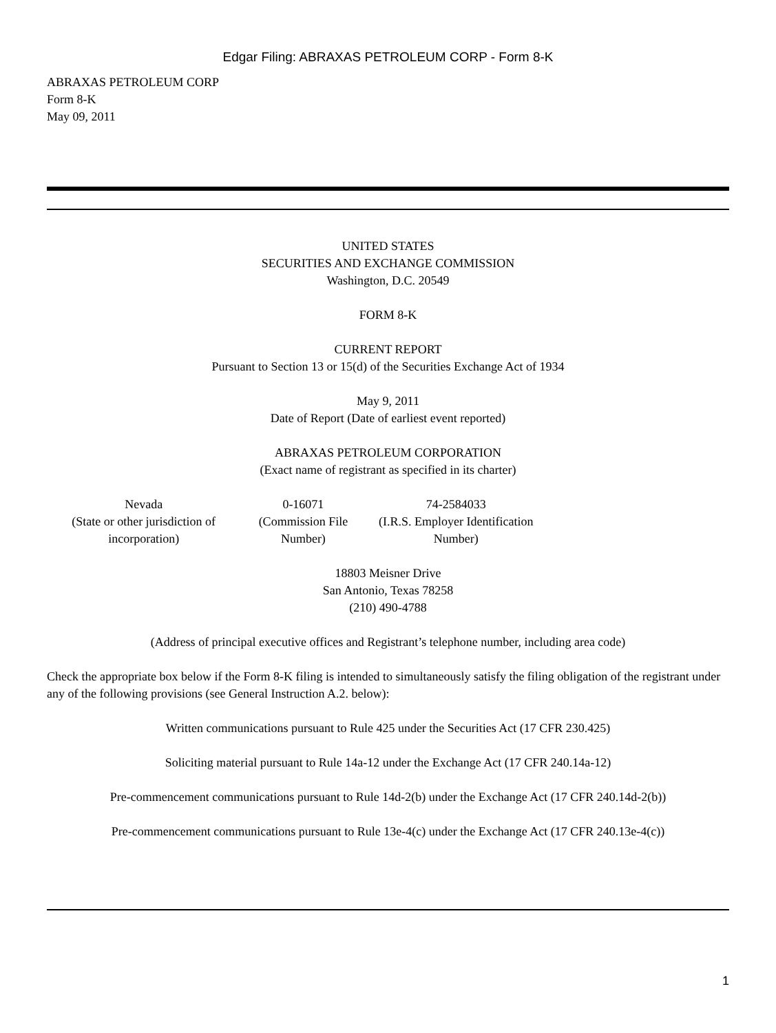Edgar Filing: ABRAXAS PETROLEUM CORP - Form 8-K
ABRAXAS PETROLEUM CORP
Form 8-K
May 09, 2011
UNITED STATES
SECURITIES AND EXCHANGE COMMISSION
Washington, D.C. 20549
FORM 8-K
CURRENT REPORT
Pursuant to Section 13 or 15(d) of the Securities Exchange Act of 1934
May 9, 2011
Date of Report (Date of earliest event reported)
ABRAXAS PETROLEUM CORPORATION
(Exact name of registrant as specified in its charter)
| Nevada | 0-16071 | 74-2584033 |
| (State or other jurisdiction of incorporation) | (Commission File Number) | (I.R.S. Employer Identification Number) |
18803 Meisner Drive
San Antonio, Texas 78258
(210) 490-4788
(Address of principal executive offices and Registrant’s telephone number, including area code)
Check the appropriate box below if the Form 8-K filing is intended to simultaneously satisfy the filing obligation of the registrant under any of the following provisions (see General Instruction A.2. below):
Written communications pursuant to Rule 425 under the Securities Act (17 CFR 230.425)
Soliciting material pursuant to Rule 14a-12 under the Exchange Act (17 CFR 240.14a-12)
Pre-commencement communications pursuant to Rule 14d-2(b) under the Exchange Act (17 CFR 240.14d-2(b))
Pre-commencement communications pursuant to Rule 13e-4(c) under the Exchange Act (17 CFR 240.13e-4(c))
1